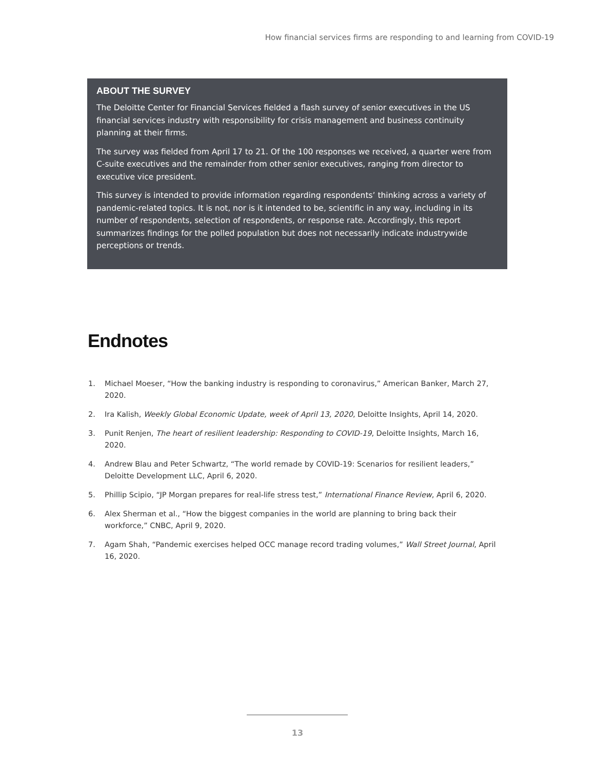How financial services firms are responding to and learning from COVID-19
ABOUT THE SURVEY
The Deloitte Center for Financial Services fielded a flash survey of senior executives in the US financial services industry with responsibility for crisis management and business continuity planning at their firms.
The survey was fielded from April 17 to 21. Of the 100 responses we received, a quarter were from C-suite executives and the remainder from other senior executives, ranging from director to executive vice president.
This survey is intended to provide information regarding respondents’ thinking across a variety of pandemic-related topics. It is not, nor is it intended to be, scientific in any way, including in its number of respondents, selection of respondents, or response rate. Accordingly, this report summarizes findings for the polled population but does not necessarily indicate industrywide perceptions or trends.
Endnotes
1. Michael Moeser, “How the banking industry is responding to coronavirus,” American Banker, March 27, 2020.
2. Ira Kalish, Weekly Global Economic Update, week of April 13, 2020, Deloitte Insights, April 14, 2020.
3. Punit Renjen, The heart of resilient leadership: Responding to COVID-19, Deloitte Insights, March 16, 2020.
4. Andrew Blau and Peter Schwartz, “The world remade by COVID-19: Scenarios for resilient leaders,” Deloitte Development LLC, April 6, 2020.
5. Phillip Scipio, “JP Morgan prepares for real-life stress test,” International Finance Review, April 6, 2020.
6. Alex Sherman et al., “How the biggest companies in the world are planning to bring back their workforce,” CNBC, April 9, 2020.
7. Agam Shah, “Pandemic exercises helped OCC manage record trading volumes,” Wall Street Journal, April 16, 2020.
13